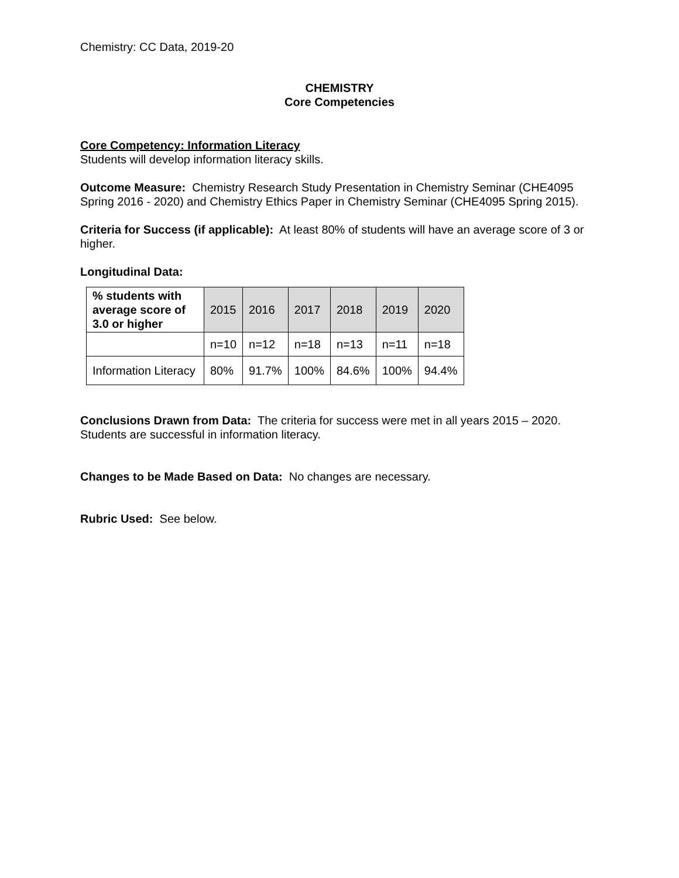Chemistry: CC Data, 2019-20
CHEMISTRY
Core Competencies
Core Competency: Information Literacy
Students will develop information literacy skills.
Outcome Measure: Chemistry Research Study Presentation in Chemistry Seminar (CHE4095 Spring 2016 - 2020) and Chemistry Ethics Paper in Chemistry Seminar (CHE4095 Spring 2015).
Criteria for Success (if applicable): At least 80% of students will have an average score of 3 or higher.
Longitudinal Data:
| % students with average score of 3.0 or higher | 2015 | 2016 | 2017 | 2018 | 2019 | 2020 |
| --- | --- | --- | --- | --- | --- | --- |
| | n=10 | n=12 | n=18 | n=13 | n=11 | n=18 |
| Information Literacy | 80% | 91.7% | 100% | 84.6% | 100% | 94.4% |
Conclusions Drawn from Data: The criteria for success were met in all years 2015 – 2020. Students are successful in information literacy.
Changes to be Made Based on Data: No changes are necessary.
Rubric Used: See below.